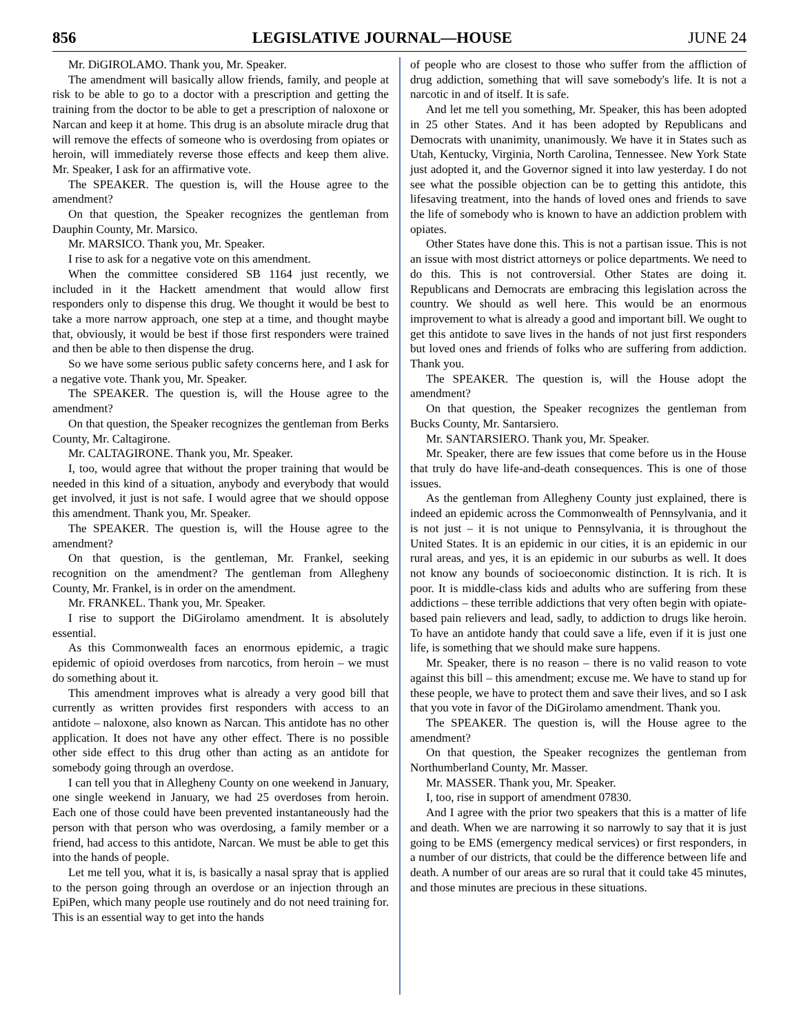856 LEGISLATIVE JOURNAL—HOUSE JUNE 24
Mr. DiGIROLAMO. Thank you, Mr. Speaker.
The amendment will basically allow friends, family, and people at risk to be able to go to a doctor with a prescription and getting the training from the doctor to be able to get a prescription of naloxone or Narcan and keep it at home. This drug is an absolute miracle drug that will remove the effects of someone who is overdosing from opiates or heroin, will immediately reverse those effects and keep them alive. Mr. Speaker, I ask for an affirmative vote.
The SPEAKER. The question is, will the House agree to the amendment?
On that question, the Speaker recognizes the gentleman from Dauphin County, Mr. Marsico.
Mr. MARSICO. Thank you, Mr. Speaker.
I rise to ask for a negative vote on this amendment.
When the committee considered SB 1164 just recently, we included in it the Hackett amendment that would allow first responders only to dispense this drug. We thought it would be best to take a more narrow approach, one step at a time, and thought maybe that, obviously, it would be best if those first responders were trained and then be able to then dispense the drug.
So we have some serious public safety concerns here, and I ask for a negative vote. Thank you, Mr. Speaker.
The SPEAKER. The question is, will the House agree to the amendment?
On that question, the Speaker recognizes the gentleman from Berks County, Mr. Caltagirone.
Mr. CALTAGIRONE. Thank you, Mr. Speaker.
I, too, would agree that without the proper training that would be needed in this kind of a situation, anybody and everybody that would get involved, it just is not safe. I would agree that we should oppose this amendment. Thank you, Mr. Speaker.
The SPEAKER. The question is, will the House agree to the amendment?
On that question, is the gentleman, Mr. Frankel, seeking recognition on the amendment? The gentleman from Allegheny County, Mr. Frankel, is in order on the amendment.
Mr. FRANKEL. Thank you, Mr. Speaker.
I rise to support the DiGirolamo amendment. It is absolutely essential.
As this Commonwealth faces an enormous epidemic, a tragic epidemic of opioid overdoses from narcotics, from heroin – we must do something about it.
This amendment improves what is already a very good bill that currently as written provides first responders with access to an antidote – naloxone, also known as Narcan. This antidote has no other application. It does not have any other effect. There is no possible other side effect to this drug other than acting as an antidote for somebody going through an overdose.
I can tell you that in Allegheny County on one weekend in January, one single weekend in January, we had 25 overdoses from heroin. Each one of those could have been prevented instantaneously had the person with that person who was overdosing, a family member or a friend, had access to this antidote, Narcan. We must be able to get this into the hands of people.
Let me tell you, what it is, is basically a nasal spray that is applied to the person going through an overdose or an injection through an EpiPen, which many people use routinely and do not need training for. This is an essential way to get into the hands
of people who are closest to those who suffer from the affliction of drug addiction, something that will save somebody's life. It is not a narcotic in and of itself. It is safe.
And let me tell you something, Mr. Speaker, this has been adopted in 25 other States. And it has been adopted by Republicans and Democrats with unanimity, unanimously. We have it in States such as Utah, Kentucky, Virginia, North Carolina, Tennessee. New York State just adopted it, and the Governor signed it into law yesterday. I do not see what the possible objection can be to getting this antidote, this lifesaving treatment, into the hands of loved ones and friends to save the life of somebody who is known to have an addiction problem with opiates.
Other States have done this. This is not a partisan issue. This is not an issue with most district attorneys or police departments. We need to do this. This is not controversial. Other States are doing it. Republicans and Democrats are embracing this legislation across the country. We should as well here. This would be an enormous improvement to what is already a good and important bill. We ought to get this antidote to save lives in the hands of not just first responders but loved ones and friends of folks who are suffering from addiction. Thank you.
The SPEAKER. The question is, will the House adopt the amendment?
On that question, the Speaker recognizes the gentleman from Bucks County, Mr. Santarsiero.
Mr. SANTARSIERO. Thank you, Mr. Speaker.
Mr. Speaker, there are few issues that come before us in the House that truly do have life-and-death consequences. This is one of those issues.
As the gentleman from Allegheny County just explained, there is indeed an epidemic across the Commonwealth of Pennsylvania, and it is not just – it is not unique to Pennsylvania, it is throughout the United States. It is an epidemic in our cities, it is an epidemic in our rural areas, and yes, it is an epidemic in our suburbs as well. It does not know any bounds of socioeconomic distinction. It is rich. It is poor. It is middle-class kids and adults who are suffering from these addictions – these terrible addictions that very often begin with opiate-based pain relievers and lead, sadly, to addiction to drugs like heroin. To have an antidote handy that could save a life, even if it is just one life, is something that we should make sure happens.
Mr. Speaker, there is no reason – there is no valid reason to vote against this bill – this amendment; excuse me. We have to stand up for these people, we have to protect them and save their lives, and so I ask that you vote in favor of the DiGirolamo amendment. Thank you.
The SPEAKER. The question is, will the House agree to the amendment?
On that question, the Speaker recognizes the gentleman from Northumberland County, Mr. Masser.
Mr. MASSER. Thank you, Mr. Speaker.
I, too, rise in support of amendment 07830.
And I agree with the prior two speakers that this is a matter of life and death. When we are narrowing it so narrowly to say that it is just going to be EMS (emergency medical services) or first responders, in a number of our districts, that could be the difference between life and death. A number of our areas are so rural that it could take 45 minutes, and those minutes are precious in these situations.